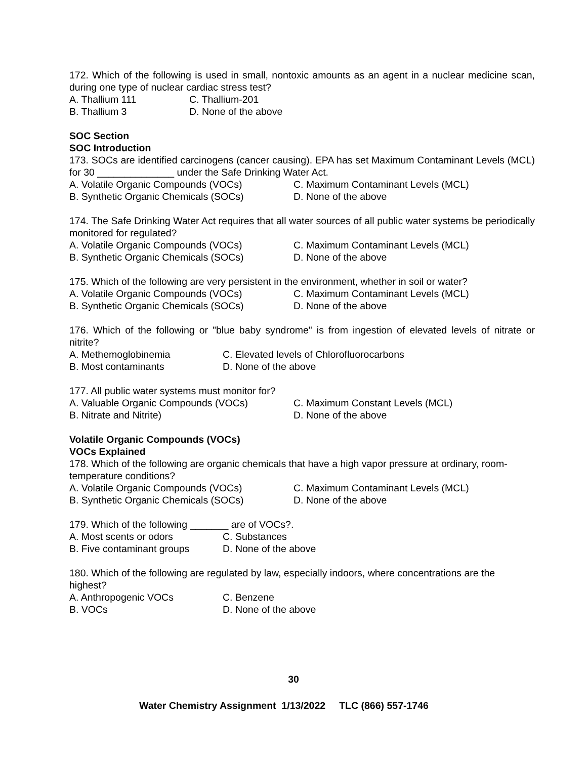172. Which of the following is used in small, nontoxic amounts as an agent in a nuclear medicine scan, during one type of nuclear cardiac stress test?
A. Thallium 111 C. Thallium-201
B. Thallium 3 D. None of the above
SOC Section
SOC Introduction
173. SOCs are identified carcinogens (cancer causing). EPA has set Maximum Contaminant Levels (MCL) for 30 ______________ under the Safe Drinking Water Act.
A. Volatile Organic Compounds (VOCs) C. Maximum Contaminant Levels (MCL)
B. Synthetic Organic Chemicals (SOCs) D. None of the above
174. The Safe Drinking Water Act requires that all water sources of all public water systems be periodically monitored for regulated?
A. Volatile Organic Compounds (VOCs) C. Maximum Contaminant Levels (MCL)
B. Synthetic Organic Chemicals (SOCs) D. None of the above
175. Which of the following are very persistent in the environment, whether in soil or water?
A. Volatile Organic Compounds (VOCs) C. Maximum Contaminant Levels (MCL)
B. Synthetic Organic Chemicals (SOCs) D. None of the above
176. Which of the following or "blue baby syndrome" is from ingestion of elevated levels of nitrate or nitrite?
A. Methemoglobinemia C. Elevated levels of Chlorofluorocarbons
B. Most contaminants D. None of the above
177. All public water systems must monitor for?
A. Valuable Organic Compounds (VOCs) C. Maximum Constant Levels (MCL)
B. Nitrate and Nitrite) D. None of the above
Volatile Organic Compounds (VOCs)
VOCs Explained
178. Which of the following are organic chemicals that have a high vapor pressure at ordinary, room-temperature conditions?
A. Volatile Organic Compounds (VOCs) C. Maximum Contaminant Levels (MCL)
B. Synthetic Organic Chemicals (SOCs) D. None of the above
179. Which of the following _______ are of VOCs?.
A. Most scents or odors C. Substances
B. Five contaminant groups D. None of the above
180. Which of the following are regulated by law, especially indoors, where concentrations are the highest?
A. Anthropogenic VOCs C. Benzene
B. VOCs D. None of the above
30
Water Chemistry Assignment 1/13/2022 TLC (866) 557-1746